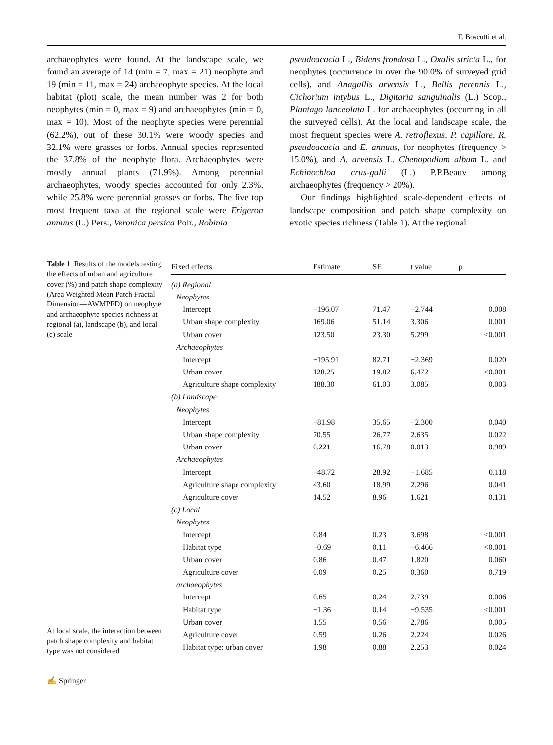F. Boscutti et al.
archaeophytes were found. At the landscape scale, we found an average of 14 (min = 7, max = 21) neophyte and 19 (min = 11, max = 24) archaeophyte species. At the local habitat (plot) scale, the mean number was 2 for both neophytes (min = 0, max = 9) and archaeophytes (min = 0, max = 10). Most of the neophyte species were perennial (62.2%), out of these 30.1% were woody species and 32.1% were grasses or forbs. Annual species represented the 37.8% of the neophyte flora. Archaeophytes were mostly annual plants (71.9%). Among perennial archaeophytes, woody species accounted for only 2.3%, while 25.8% were perennial grasses or forbs. The five top most frequent taxa at the regional scale were Erigeron annuus (L.) Pers., Veronica persica Poir., Robinia
pseudoacacia L., Bidens frondosa L., Oxalis stricta L., for neophytes (occurrence in over the 90.0% of surveyed grid cells), and Anagallis arvensis L., Bellis perennis L., Cichorium intybus L., Digitaria sanguinalis (L.) Scop., Plantago lanceolata L. for archaeophytes (occurring in all the surveyed cells). At the local and landscape scale, the most frequent species were A. retroflexus, P. capillare, R. pseudoacacia and E. annuus, for neophytes (frequency > 15.0%), and A. arvensis L. Chenopodium album L. and Echinochloa crus-galli (L.) P.P.Beauv among archaeophytes (frequency > 20%).
Our findings highlighted scale-dependent effects of landscape composition and patch shape complexity on exotic species richness (Table 1). At the regional
Table 1 Results of the models testing the effects of urban and agriculture cover (%) and patch shape complexity (Area Weighted Mean Patch Fractal Dimension—AWMPFD) on neophyte and archaeophyte species richness at regional (a), landscape (b), and local (c) scale
At local scale, the interaction between patch shape complexity and habitat type was not considered
| Fixed effects | Estimate | SE | t value | p |
| --- | --- | --- | --- | --- |
| (a) Regional | | | | |
| Neophytes | | | | |
| Intercept | −196.07 | 71.47 | −2.744 | 0.008 |
| Urban shape complexity | 169.06 | 51.14 | 3.306 | 0.001 |
| Urban cover | 123.50 | 23.30 | 5.299 | <0.001 |
| Archaeophytes | | | | |
| Intercept | −195.91 | 82.71 | −2.369 | 0.020 |
| Urban cover | 128.25 | 19.82 | 6.472 | <0.001 |
| Agriculture shape complexity | 188.30 | 61.03 | 3.085 | 0.003 |
| (b) Landscape | | | | |
| Neophytes | | | | |
| Intercept | −81.98 | 35.65 | −2.300 | 0.040 |
| Urban shape complexity | 70.55 | 26.77 | 2.635 | 0.022 |
| Urban cover | 0.221 | 16.78 | 0.013 | 0.989 |
| Archaeophytes | | | | |
| Intercept | −48.72 | 28.92 | −1.685 | 0.118 |
| Agriculture shape complexity | 43.60 | 18.99 | 2.296 | 0.041 |
| Agriculture cover | 14.52 | 8.96 | 1.621 | 0.131 |
| (c) Local | | | | |
| Neophytes | | | | |
| Intercept | 0.84 | 0.23 | 3.698 | <0.001 |
| Habitat type | −0.69 | 0.11 | −6.466 | <0.001 |
| Urban cover | 0.86 | 0.47 | 1.820 | 0.060 |
| Agriculture cover | 0.09 | 0.25 | 0.360 | 0.719 |
| archaeophytes | | | | |
| Intercept | 0.65 | 0.24 | 2.739 | 0.006 |
| Habitat type | −1.36 | 0.14 | −9.535 | <0.001 |
| Urban cover | 1.55 | 0.56 | 2.786 | 0.005 |
| Agriculture cover | 0.59 | 0.26 | 2.224 | 0.026 |
| Habitat type: urban cover | 1.98 | 0.88 | 2.253 | 0.024 |
✍ Springer